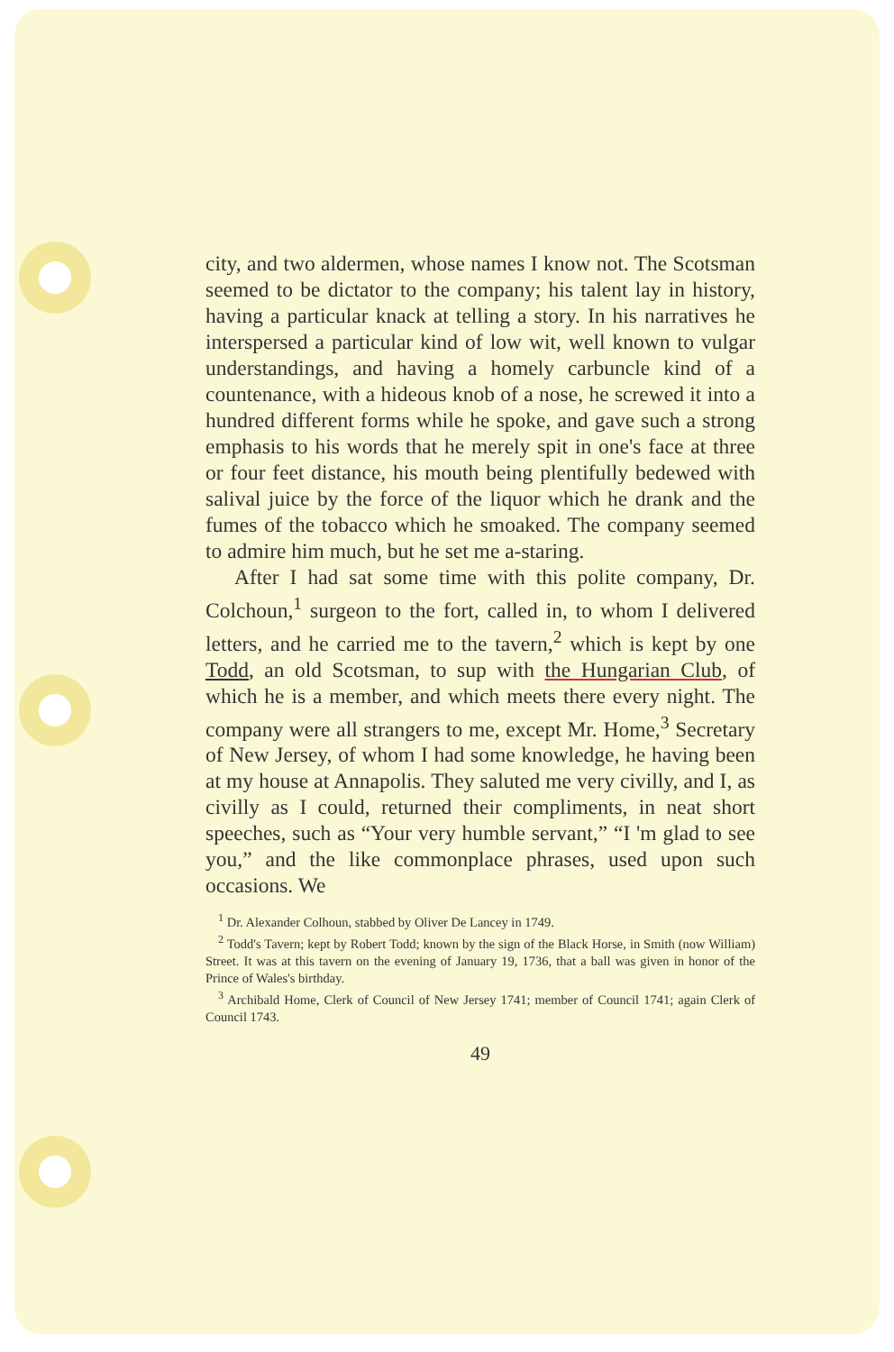city, and two aldermen, whose names I know not. The Scotsman seemed to be dictator to the company; his talent lay in history, having a particular knack at telling a story. In his narratives he interspersed a particular kind of low wit, well known to vulgar understandings, and having a homely carbuncle kind of a countenance, with a hideous knob of a nose, he screwed it into a hundred different forms while he spoke, and gave such a strong emphasis to his words that he merely spit in one's face at three or four feet distance, his mouth being plentifully bedewed with salival juice by the force of the liquor which he drank and the fumes of the tobacco which he smoaked. The company seemed to admire him much, but he set me a-staring.
After I had sat some time with this polite company, Dr. Colchoun,<sup>1</sup> surgeon to the fort, called in, to whom I delivered letters, and he carried me to the tavern,<sup>2</sup> which is kept by one Todd, an old Scotsman, to sup with the Hungarian Club, of which he is a member, and which meets there every night. The company were all strangers to me, except Mr. Home,<sup>3</sup> Secretary of New Jersey, of whom I had some knowledge, he having been at my house at Annapolis. They saluted me very civilly, and I, as civilly as I could, returned their compliments, in neat short speeches, such as “Your very humble servant,” “I 'm glad to see you,” and the like commonplace phrases, used upon such occasions. We
<sup>1</sup> Dr. Alexander Colhoun, stabbed by Oliver De Lancey in 1749.
<sup>2</sup> Todd's Tavern; kept by Robert Todd; known by the sign of the Black Horse, in Smith (now William) Street. It was at this tavern on the evening of January 19, 1736, that a ball was given in honor of the Prince of Wales's birthday.
<sup>3</sup> Archibald Home, Clerk of Council of New Jersey 1741; member of Council 1741; again Clerk of Council 1743.
49